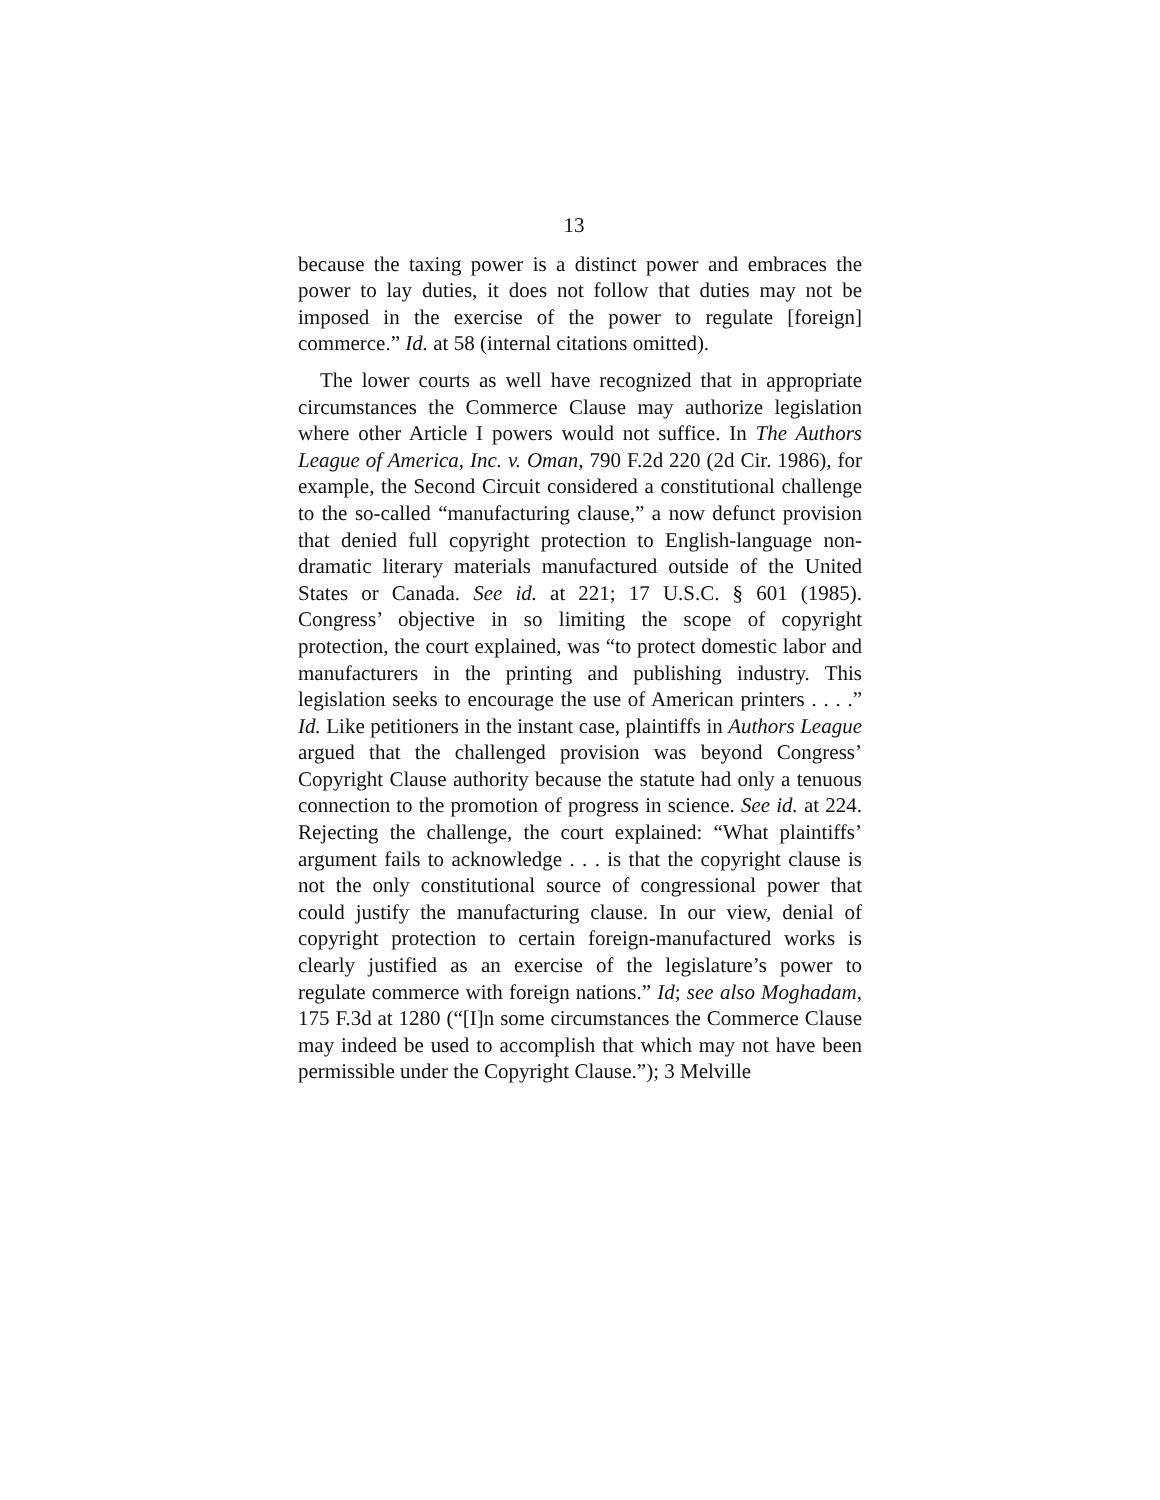13
because the taxing power is a distinct power and embraces the power to lay duties, it does not follow that duties may not be imposed in the exercise of the power to regulate [foreign] commerce.” Id. at 58 (internal citations omitted).
The lower courts as well have recognized that in appropriate circumstances the Commerce Clause may authorize legislation where other Article I powers would not suffice. In The Authors League of America, Inc. v. Oman, 790 F.2d 220 (2d Cir. 1986), for example, the Second Circuit considered a constitutional challenge to the so-called “manufacturing clause,” a now defunct provision that denied full copyright protection to English-language non-dramatic literary materials manufactured outside of the United States or Canada. See id. at 221; 17 U.S.C. § 601 (1985). Congress’ objective in so limiting the scope of copyright protection, the court explained, was “to protect domestic labor and manufacturers in the printing and publishing industry. This legislation seeks to encourage the use of American printers . . . .” Id. Like petitioners in the instant case, plaintiffs in Authors League argued that the challenged provision was beyond Congress’ Copyright Clause authority because the statute had only a tenuous connection to the promotion of progress in science. See id. at 224. Rejecting the challenge, the court explained: “What plaintiffs’ argument fails to acknowledge . . . is that the copyright clause is not the only constitutional source of congressional power that could justify the manufacturing clause. In our view, denial of copyright protection to certain foreign-manufactured works is clearly justified as an exercise of the legislature’s power to regulate commerce with foreign nations.” Id; see also Moghadam, 175 F.3d at 1280 (“[I]n some circumstances the Commerce Clause may indeed be used to accomplish that which may not have been permissible under the Copyright Clause.”); 3 Melville